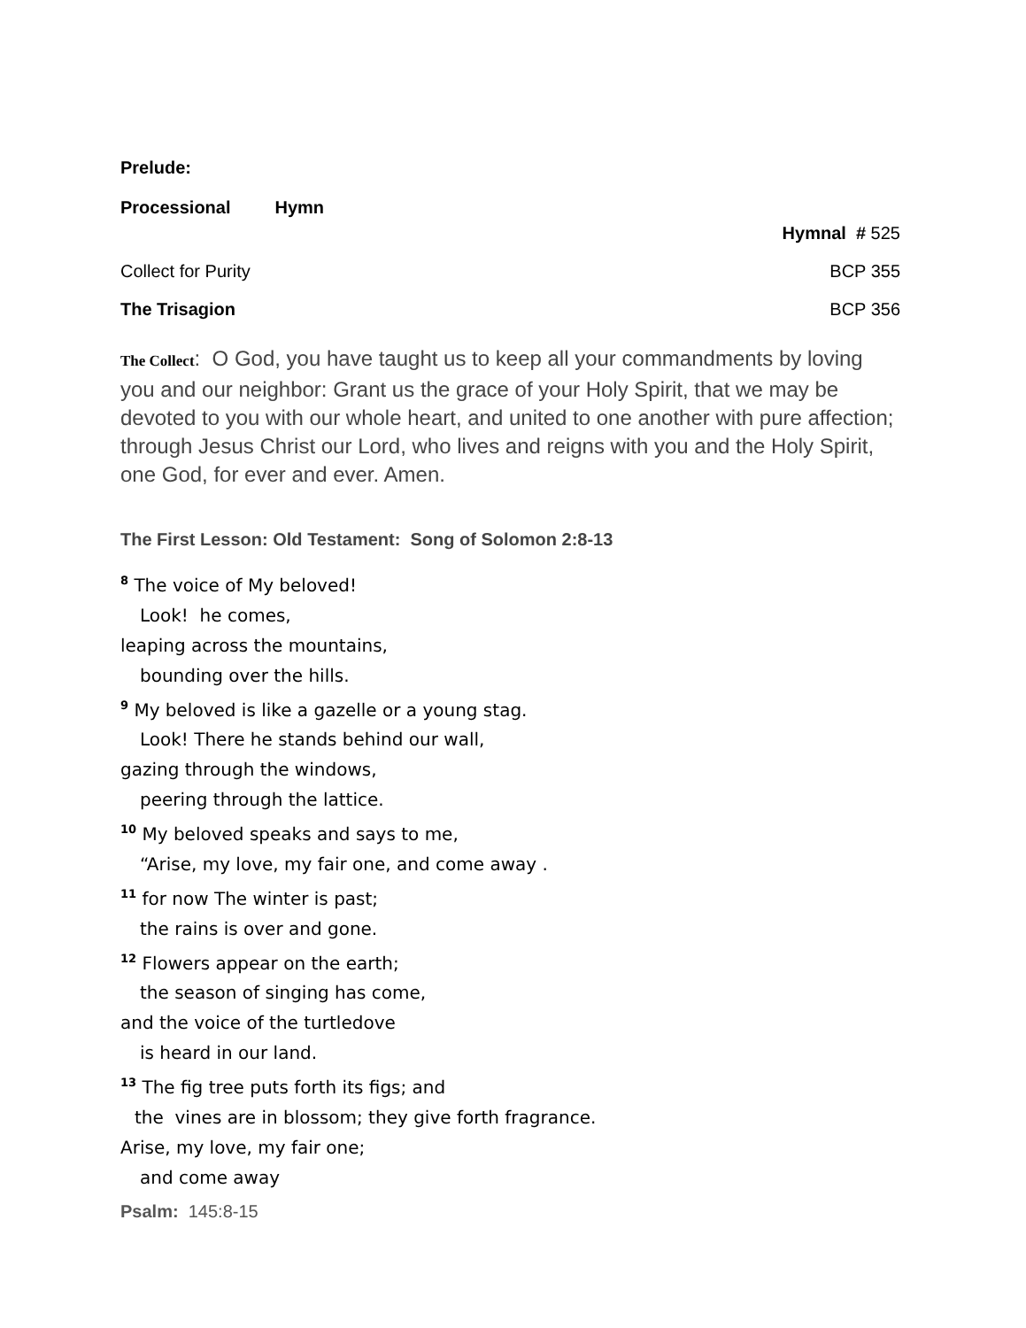Prelude:
Processional Hymn
Hymnal # 525
Collect for Purity BCP 355
The Trisagion BCP 356
The Collect: O God, you have taught us to keep all your commandments by loving you and our neighbor: Grant us the grace of your Holy Spirit, that we may be devoted to you with our whole heart, and united to one another with pure affection; through Jesus Christ our Lord, who lives and reigns with you and the Holy Spirit, one God, for ever and ever. Amen.
The First Lesson: Old Testament: Song of Solomon 2:8-13
<sup>8</sup> The voice of My beloved!
Look! he comes,
leaping across the mountains,
bounding over the hills.
<sup>9</sup> My beloved is like a gazelle or a young stag.
Look! There he stands behind our wall,
gazing through the windows,
peering through the lattice.
<sup>10</sup> My beloved speaks and says to me,
“Arise, my love, my fair one, and come away .
<sup>11</sup> for now The winter is past;
the rains is over and gone.
<sup>12</sup> Flowers appear on the earth;
the season of singing has come,
and the voice of the turtledove
is heard in our land.
<sup>13</sup> The fig tree puts forth its figs; and
the vines are in blossom; they give forth fragrance.
Arise, my love, my fair one;
and come away
Psalm: 145:8-15